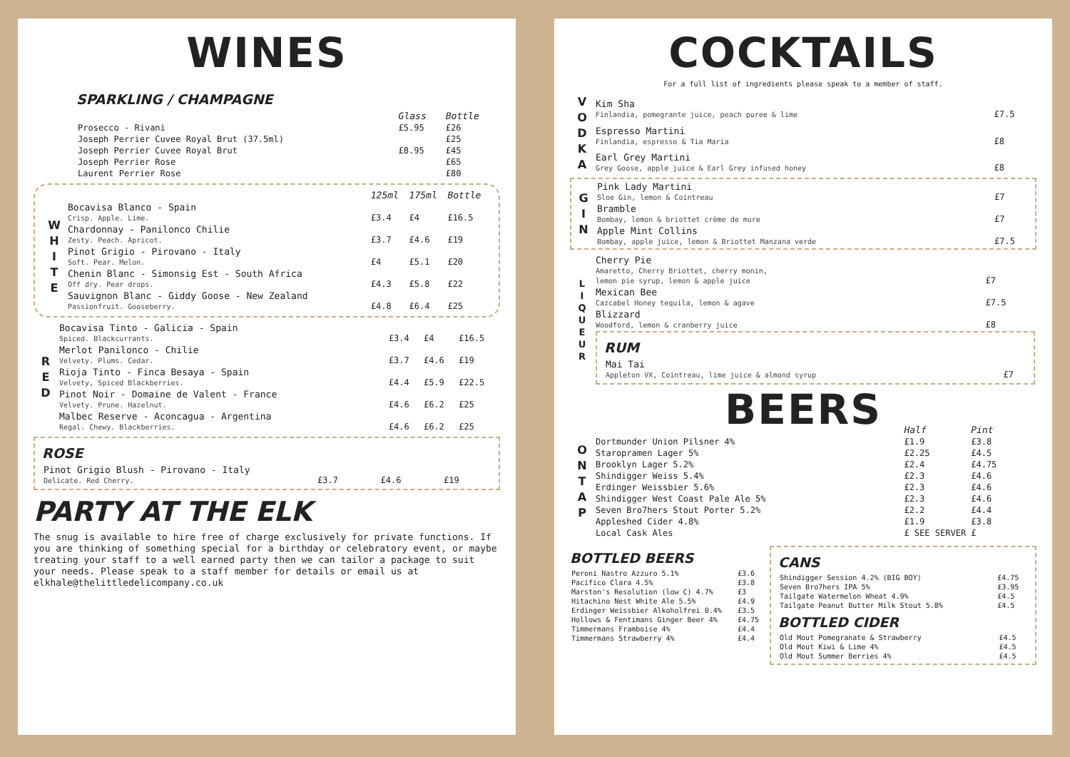WINES
SPARKLING / CHAMPAGNE
| | Glass | Bottle |
| --- | --- | --- |
| Prosecco - Rivani | £5.95 | £26 |
| Joseph Perrier Cuvee Royal Brut (37.5ml) | | £25 |
| Joseph Perrier Cuvee Royal Brut | £8.95 | £45 |
| Joseph Perrier Rose | | £65 |
| Laurent Perrier Rose | | £80 |
| | | 125ml | 175ml | Bottle |
| --- | --- | --- | --- | --- |
| W H I T E | Bocavisa Blanco - Spain Crisp. Apple. Lime. | £3.4 | £4 | £16.5 |
| | Chardonnay - Panilonco Chilie Zesty. Peach. Apricot. | £3.7 | £4.6 | £19 |
| | Pinot Grigio - Pirovano - Italy Soft. Pear. Melon. | £4 | £5.1 | £20 |
| | Chenin Blanc - Simonsig Est - South Africa Off dry. Pear drops. | £4.3 | £5.8 | £22 |
| | Sauvignon Blanc - Giddy Goose - New Zealand Passionfruit. Gooseberry. | £4.8 | £6.4 | £25 |
| R E D | Bocavisa Tinto - Galicia - Spain Spiced. Blackcurrants. | £3.4 | £4 | £16.5 |
| | Merlot Panilonco - Chilie Velvety. Plums. Cedar. | £3.7 | £4.6 | £19 |
| | Rioja Tinto - Finca Besaya - Spain Velvety, Spiced Blackberries. | £4.4 | £5.9 | £22.5 |
| | Pinot Noir - Domaine de Valent - France Velvety. Prune. Hazelnut. | £4.6 | £6.2 | £25 |
| | Malbec Reserve - Aconcagua - Argentina Regal. Chewy. Blackberries. | £4.6 | £6.2 | £25 |
ROSE
| Pinot Grigio Blush - Pirovano - Italy Delicate. Red Cherry. | £3.7 | £4.6 | £19 |
PARTY AT THE ELK
The snug is available to hire free of charge exclusively for private functions. If you are thinking of something special for a birthday or celebratory event, or maybe treating your staff to a well earned party then we can tailor a package to suit your needs. Please speak to a staff member for details or email us at elkhale@thelittledelicompany.co.uk
COCKTAILS
For a full list of ingredients please speak to a member of staff.
| V O D K A | Kim Sha Finlandia, pomegrante juice, peach puree & lime | £7.5 |
| | Espresso Martini Finlandia, espresso & Tia Maria | £8 |
| | Earl Grey Martini Grey Goose, apple juice & Earl Grey infused honey | £8 |
| G I N | Pink Lady Martini Sloe Gin, lemon & Cointreau | £7 |
| | Bramble Bombay, lemon & briottet crème de mure | £7 |
| | Apple Mint Collins Bombay, apple juice, lemon & Briottet Manzana verde | £7.5 |
| L I Q U E U R | Cherry Pie Amaretto, Cherry Briottet, cherry monin, lemon pie syrup, lemon & apple juice | £7 |
| | Mexican Bee Cazcabel Honey tequila, lemon & agave | £7.5 |
| | Blizzard Woodford, lemon & cranberry juice | £8 |
| | RUM / Mai Tai Appleton VX, Cointreau, lime juice & almond syrup / £7 / | |
BEERS
| O N T A P | | Half | Pint |
| | Dortmunder Union Pilsner 4% | £1.9 | £3.8 |
| | Staropramen Lager 5% | £2.25 | £4.5 |
| | Brooklyn Lager 5.2% | £2.4 | £4.75 |
| | Shindigger Weiss 5.4% | £2.3 | £4.6 |
| | Erdinger Weissbier 5.6% | £2.3 | £4.6 |
| | Shindigger West Coast Pale Ale 5% | £2.3 | £4.6 |
| | Seven Bro7hers Stout Porter 5.2% | £2.2 | £4.4 |
| | Appleshed Cider 4.8% | £1.9 | £3.8 |
| | Local Cask Ales | £ SEE SERVER £ | |
BOTTLED BEERS
| Peroni Nastro Azzuro 5.1% | £3.6 |
| Pacifico Clara 4.5% | £3.8 |
| Marston's Resolution (low C) 4.7% | £3 |
| Hitachino Nest White Ale 5.5% | £4.9 |
| Erdinger Weissbier Alkoholfrei 0.4% | £3.5 |
| Hollows & Fentimans Ginger Beer 4% | £4.75 |
| Timmermans Framboise 4% | £4.4 |
| Timmermans Strawberry 4% | £4.4 |
CANS
| Shindigger Session 4.2% (BIG BOY) | £4.75 |
| Seven Bro7hers IPA 5% | £3.95 |
| Tailgate Watermelon Wheat 4.9% | £4.5 |
| Tailgate Peanut Butter Milk Stout 5.8% | £4.5 |
BOTTLED CIDER
| Old Mout Pomegranate & Strawberry | £4.5 |
| Old Mout Kiwi & Lime 4% | £4.5 |
| Old Mout Summer Berries 4% | £4.5 |